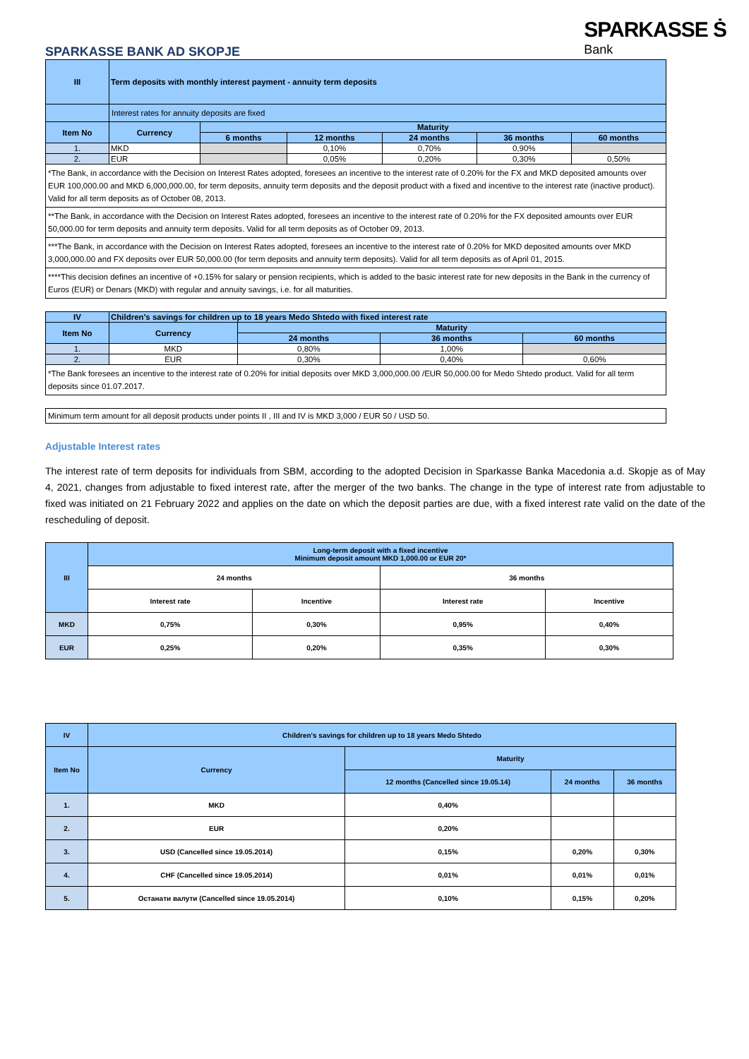SPARKASSE BANK AD SKOPJE
SPARKASSE Ṡ
Bank
| III | Term deposits with monthly interest payment - annuity term deposits | | | | | |
| --- | --- | --- | --- | --- | --- | --- |
| | Interest rates for annuity deposits are fixed | | | | | |
| Item No | Currency | Maturity | | | | |
| | | 6 months | 12 months | 24 months | 36 months | 60 months |
| 1. | MKD | | 0,10% | 0,70% | 0,90% | |
| 2. | EUR | | 0,05% | 0,20% | 0,30% | 0,50% |
| *The Bank, in accordance with the Decision on Interest Rates adopted, foresees an incentive to the interest rate of 0.20% for the FX and MKD deposited amounts over EUR 100,000.00 and MKD 6,000,000.00, for term deposits, annuity term deposits and the deposit product with a fixed and incentive to the interest rate (inactive product). Valid for all term deposits as of October 08, 2013. | | | | | | |
| **The Bank, in accordance with the Decision on Interest Rates adopted, foresees an incentive to the interest rate of 0.20% for the FX deposited amounts over EUR 50,000.00 for term deposits and annuity term deposits. Valid for all term deposits as of October 09, 2013. | | | | | | |
| ***The Bank, in accordance with the Decision on Interest Rates adopted, foresees an incentive to the interest rate of 0.20% for MKD deposited amounts over MKD 3,000,000.00 and FX deposits over EUR 50,000.00 (for term deposits and annuity term deposits). Valid for all term deposits as of April 01, 2015. | | | | | | |
| ****This decision defines an incentive of +0.15% for salary or pension recipients, which is added to the basic interest rate for new deposits in the Bank in the currency of Euros (EUR) or Denars (MKD) with regular and annuity savings, i.e. for all maturities. | | | | | | |
| IV | Children's savings for children up to 18 years Medo Shtedo with fixed interest rate | | | |
| --- | --- | --- | --- | --- |
| Item No | Currency | Maturity | | |
| | | 24 months | 36 months | 60 months |
| 1. | MKD | 0,80% | 1,00% | |
| 2. | EUR | 0,30% | 0,40% | 0,60% |
| *The Bank foresees an incentive to the interest rate of 0.20% for initial deposits over MKD 3,000,000.00 /EUR 50,000.00 for Medo Shtedo product. Valid for all term deposits since 01.07.2017. | | | | |
| Minimum term amount for all deposit products under points II , III and IV is MKD 3,000 / EUR 50 / USD 50. |
Adjustable Interest rates
The interest rate of term deposits for individuals from SBM, according to the adopted Decision in Sparkasse Banka Macedonia a.d. Skopje as of May 4, 2021, changes from adjustable to fixed interest rate, after the merger of the two banks. The change in the type of interest rate from adjustable to fixed was initiated on 21 February 2022 and applies on the date on which the deposit parties are due, with a fixed interest rate valid on the date of the rescheduling of deposit.
| III | Long-term deposit with a fixed incentive Minimum deposit amount MKD 1,000.00 or EUR 20* | | | |
| --- | --- | --- | --- | --- |
| | 24 months | | 36 months | |
| | Interest rate | Incentive | Interest rate | Incentive |
| MKD | 0,75% | 0,30% | 0,95% | 0,40% |
| EUR | 0,25% | 0,20% | 0,35% | 0,30% |
| IV | Children's savings for children up to 18 years Medo Shtedo | | | |
| --- | --- | --- | --- | --- |
| Item No | Currency | Maturity | | |
| | | 12 months (Cancelled since 19.05.14) | 24 months | 36 months |
| 1. | MKD | 0,40% | | |
| 2. | EUR | 0,20% | | |
| 3. | USD (Cancelled since 19.05.2014) | 0,15% | 0,20% | 0,30% |
| 4. | CHF (Cancelled since 19.05.2014) | 0,01% | 0,01% | 0,01% |
| 5. | Останати валути (Cancelled since 19.05.2014) | 0,10% | 0,15% | 0,20% |